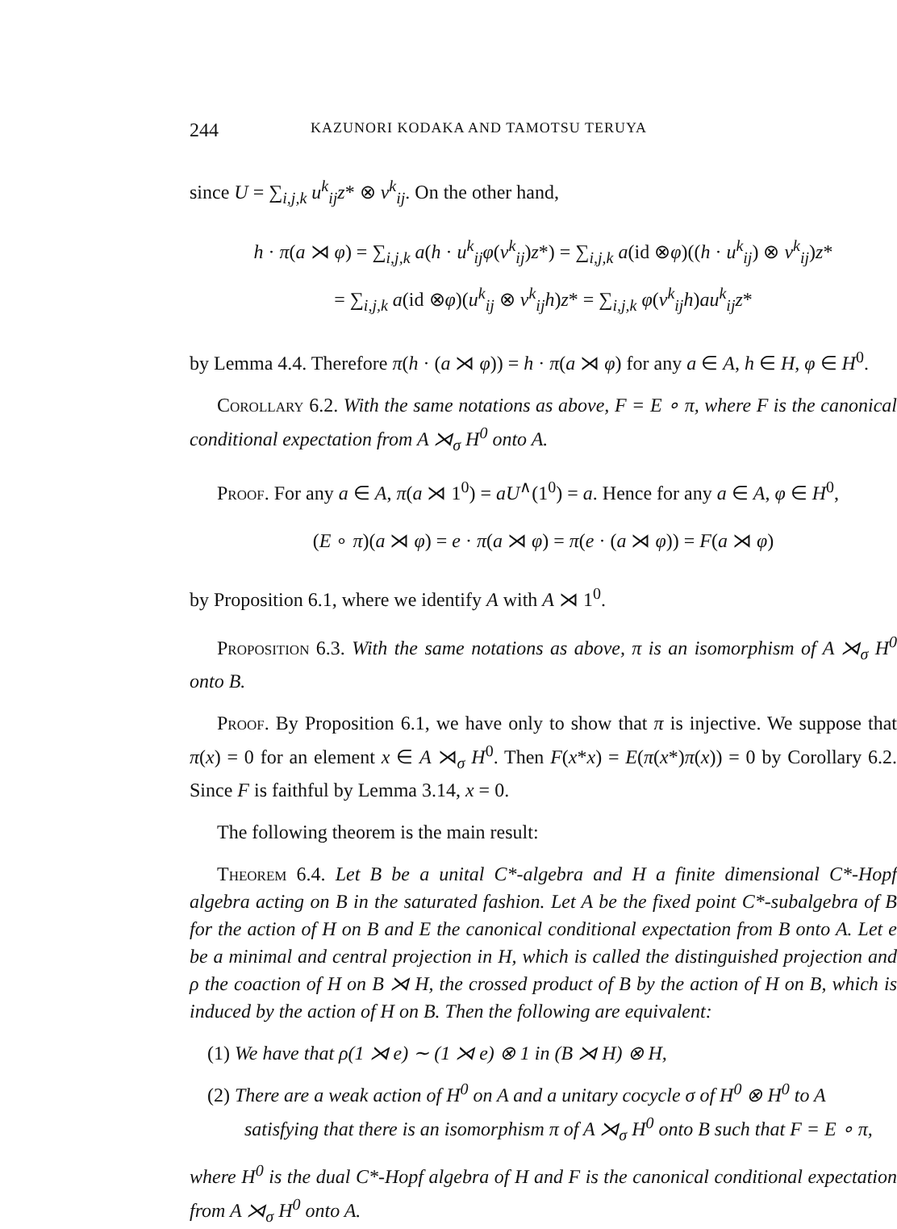244 KAZUNORI KODAKA AND TAMOTSU TERUYA
since U = ∑<sub>i,j,k</sub> u<sup>k</sup><sub>ij</sub>z* ⊗ v<sup>k</sup><sub>ij</sub>. On the other hand,
h · π(a ⋊ φ) = ∑<sub>i,j,k</sub> a(h · u<sup>k</sup><sub>ij</sub>φ(v<sup>k</sup><sub>ij</sub>)z*) = ∑<sub>i,j,k</sub> a(id ⊗φ)((h · u<sup>k</sup><sub>ij</sub>) ⊗ v<sup>k</sup><sub>ij</sub>)z*
= ∑<sub>i,j,k</sub> a(id ⊗φ)(u<sup>k</sup><sub>ij</sub> ⊗ v<sup>k</sup><sub>ij</sub>h)z* = ∑<sub>i,j,k</sub> φ(v<sup>k</sup><sub>ij</sub>h)au<sup>k</sup><sub>ij</sub>z*
by Lemma 4.4. Therefore π(h · (a ⋊ φ)) = h · π(a ⋊ φ) for any a ∈ A, h ∈ H, φ ∈ H<sup>0</sup>.
Corollary 6.2. With the same notations as above, F = E ∘ π, where F is the canonical conditional expectation from A ⋊<sub>σ</sub> H<sup>0</sup> onto A.
Proof. For any a ∈ A, π(a ⋊ 1<sup>0</sup>) = aU<sup>∧</sup>(1<sup>0</sup>) = a. Hence for any a ∈ A, φ ∈ H<sup>0</sup>,
(E ∘ π)(a ⋊ φ) = e · π(a ⋊ φ) = π(e · (a ⋊ φ)) = F(a ⋊ φ)
by Proposition 6.1, where we identify A with A ⋊ 1<sup>0</sup>.
Proposition 6.3. With the same notations as above, π is an isomorphism of A ⋊<sub>σ</sub> H<sup>0</sup> onto B.
Proof. By Proposition 6.1, we have only to show that π is injective. We suppose that π(x) = 0 for an element x ∈ A ⋊<sub>σ</sub> H<sup>0</sup>. Then F(x*x) = E(π(x*)π(x)) = 0 by Corollary 6.2. Since F is faithful by Lemma 3.14, x = 0.
The following theorem is the main result:
Theorem 6.4. Let B be a unital C*-algebra and H a finite dimensional C*-Hopf algebra acting on B in the saturated fashion. Let A be the fixed point C*-subalgebra of B for the action of H on B and E the canonical conditional expectation from B onto A. Let e be a minimal and central projection in H, which is called the distinguished projection and ρ the coaction of H on B ⋊ H, the crossed product of B by the action of H on B, which is induced by the action of H on B. Then the following are equivalent:
(1) We have that ρ(1 ⋊ e) ∼ (1 ⋊ e) ⊗ 1 in (B ⋊ H) ⊗ H,
(2) There are a weak action of H<sup>0</sup> on A and a unitary cocycle σ of H<sup>0</sup> ⊗ H<sup>0</sup> to A satisfying that there is an isomorphism π of A ⋊<sub>σ</sub> H<sup>0</sup> onto B such that F = E ∘ π,
where H<sup>0</sup> is the dual C*-Hopf algebra of H and F is the canonical conditional expectation from A ⋊<sub>σ</sub> H<sup>0</sup> onto A.